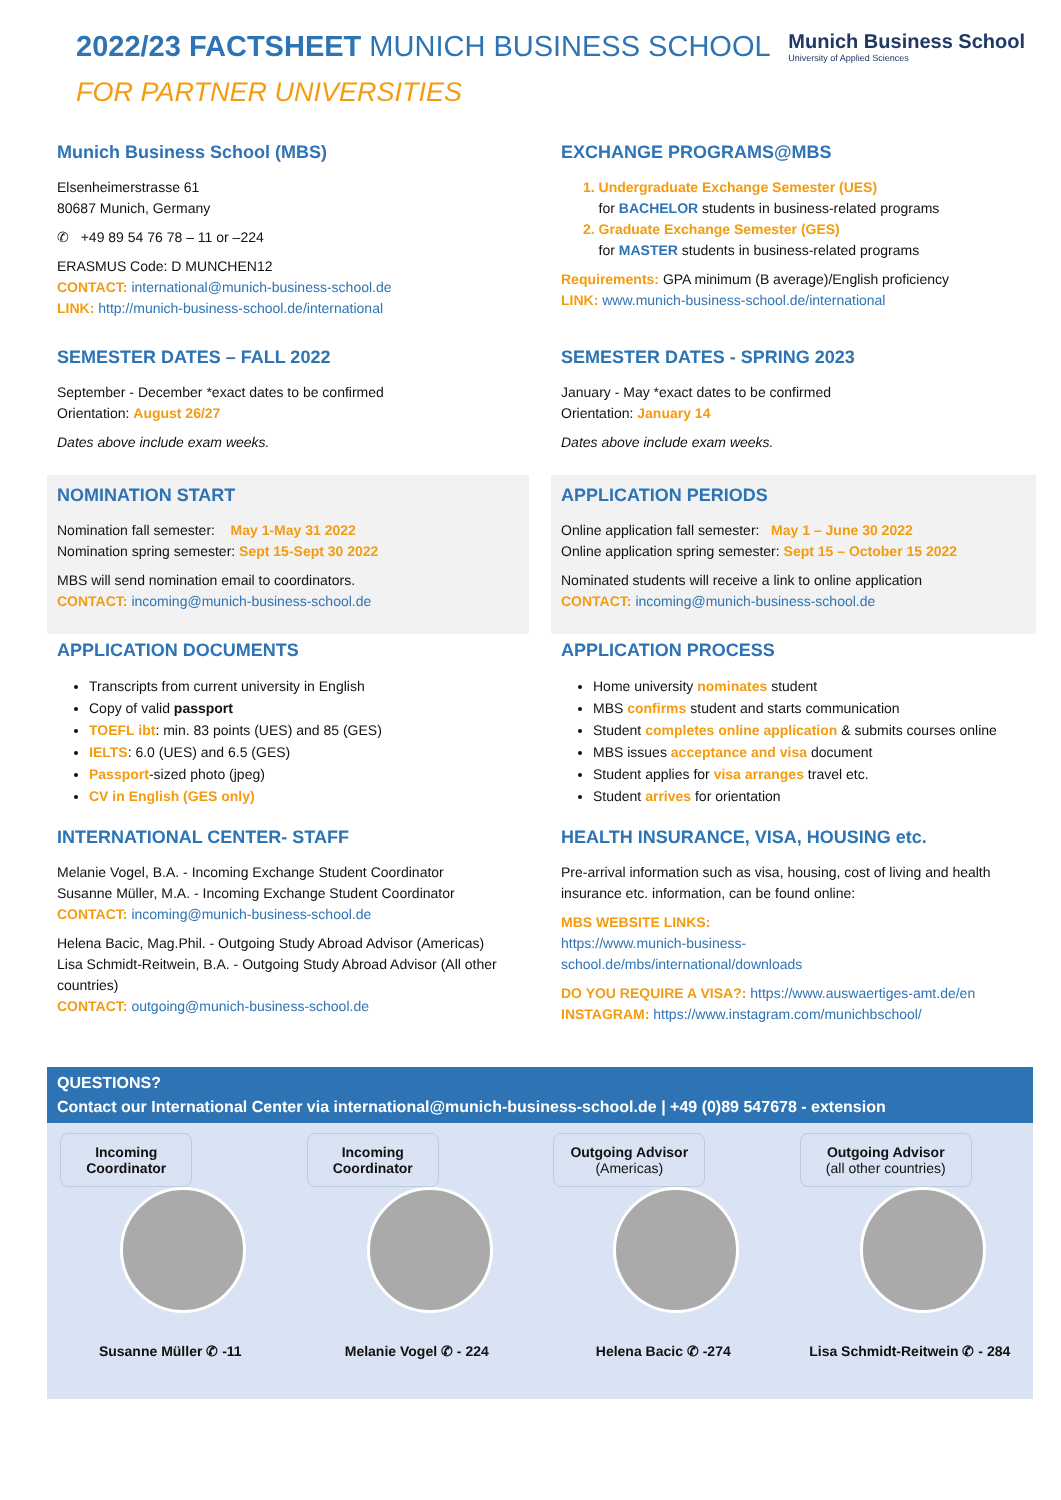2022/23 FACTSHEET MUNICH BUSINESS SCHOOL
FOR PARTNER UNIVERSITIES
Munich Business School
University of Applied Sciences
Munich Business School (MBS)
Elsenheimerstrasse 61
80687 Munich, Germany
✆ +49 89 54 76 78 – 11 or –224
ERASMUS Code: D MUNCHEN12
CONTACT: international@munich-business-school.de
LINK: http://munich-business-school.de/international
EXCHANGE PROGRAMS@MBS
1. Undergraduate Exchange Semester (UES)
for BACHELOR students in business-related programs
2. Graduate Exchange Semester (GES)
for MASTER students in business-related programs
Requirements: GPA minimum (B average)/English proficiency
LINK: www.munich-business-school.de/international
SEMESTER DATES – FALL 2022
September - December *exact dates to be confirmed
Orientation: August 26/27
Dates above include exam weeks.
SEMESTER DATES - SPRING 2023
January - May *exact dates to be confirmed
Orientation: January 14
Dates above include exam weeks.
NOMINATION START
Nomination fall semester: May 1-May 31 2022
Nomination spring semester: Sept 15-Sept 30 2022
MBS will send nomination email to coordinators.
CONTACT: incoming@munich-business-school.de
APPLICATION PERIODS
Online application fall semester: May 1 – June 30 2022
Online application spring semester: Sept 15 – October 15 2022
Nominated students will receive a link to online application
CONTACT: incoming@munich-business-school.de
APPLICATION DOCUMENTS
Transcripts from current university in English
Copy of valid passport
TOEFL ibt: min. 83 points (UES) and 85 (GES)
IELTS: 6.0 (UES) and 6.5 (GES)
Passport-sized photo (jpeg)
CV in English (GES only)
APPLICATION PROCESS
Home university nominates student
MBS confirms student and starts communication
Student completes online application & submits courses online
MBS issues acceptance and visa document
Student applies for visa arranges travel etc.
Student arrives for orientation
INTERNATIONAL CENTER- STAFF
Melanie Vogel, B.A. - Incoming Exchange Student Coordinator
Susanne Müller, M.A. - Incoming Exchange Student Coordinator
CONTACT: incoming@munich-business-school.de
Helena Bacic, Mag.Phil. - Outgoing Study Abroad Advisor (Americas)
Lisa Schmidt-Reitwein, B.A. - Outgoing Study Abroad Advisor (All other countries)
CONTACT: outgoing@munich-business-school.de
HEALTH INSURANCE, VISA, HOUSING etc.
Pre-arrival information such as visa, housing, cost of living and health insurance etc. information, can be found online:
MBS WEBSITE LINKS:
https://www.munich-business-
school.de/mbs/international/downloads
DO YOU REQUIRE A VISA?: https://www.auswaertiges-amt.de/en
INSTAGRAM: https://www.instagram.com/munichbschool/
QUESTIONS?
Contact our International Center via international@munich-business-school.de | +49 (0)89 547678 - extension
Incoming Coordinator
Susanne Müller ✆ -11
Incoming Coordinator
Melanie Vogel ✆ - 224
Outgoing Advisor
(Americas)
Helena Bacic ✆ -274
Outgoing Advisor
(all other countries)
Lisa Schmidt-Reitwein ✆ - 284